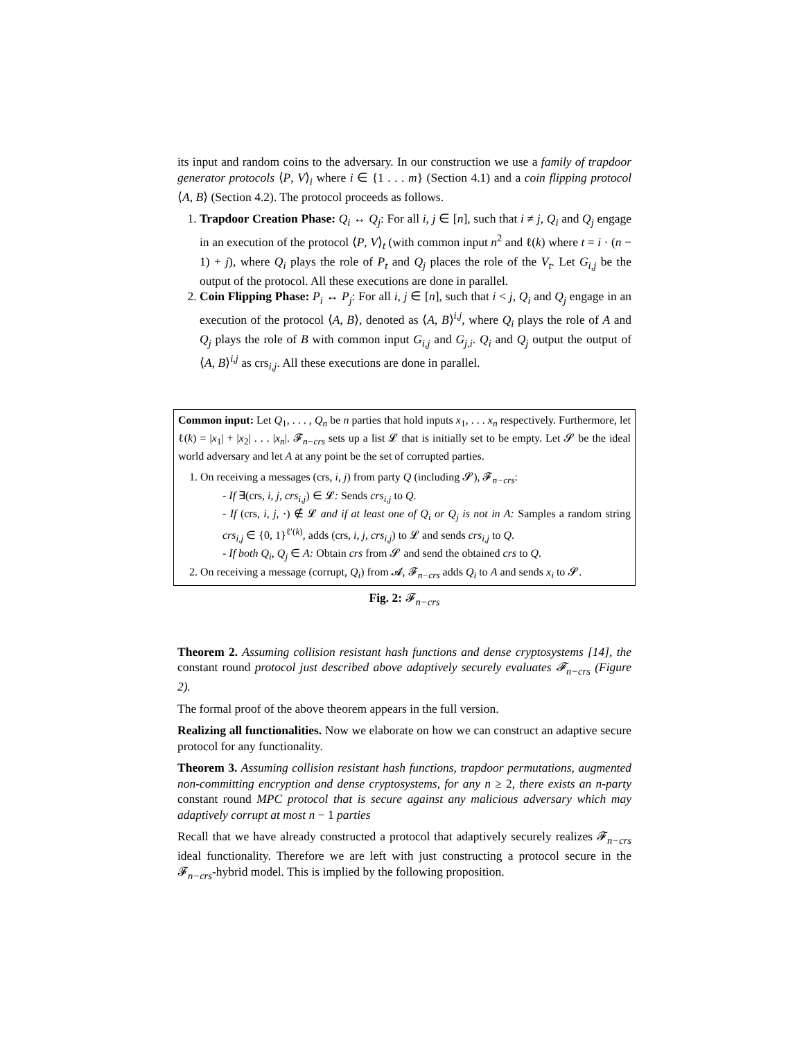its input and random coins to the adversary. In our construction we use a family of trapdoor generator protocols ⟨P, V⟩<sub>i</sub> where i ∈ {1 . . . m} (Section 4.1) and a coin flipping protocol ⟨A, B⟩ (Section 4.2). The protocol proceeds as follows.
1. Trapdoor Creation Phase: Q<sub>i</sub> ↔ Q<sub>j</sub>: For all i, j ∈ [n], such that i ≠ j, Q<sub>i</sub> and Q<sub>j</sub> engage in an execution of the protocol ⟨P, V⟩<sub>t</sub> (with common input n<sup>2</sup> and ℓ(k) where t = i · (n − 1) + j), where Q<sub>i</sub> plays the role of P<sub>t</sub> and Q<sub>j</sub> places the role of the V<sub>t</sub>. Let G<sub>i,j</sub> be the output of the protocol. All these executions are done in parallel.
2. Coin Flipping Phase: P<sub>i</sub> ↔ P<sub>j</sub>: For all i, j ∈ [n], such that i < j, Q<sub>i</sub> and Q<sub>j</sub> engage in an execution of the protocol ⟨A, B⟩, denoted as ⟨A, B⟩<sup>i,j</sup>, where Q<sub>i</sub> plays the role of A and Q<sub>j</sub> plays the role of B with common input G<sub>i,j</sub> and G<sub>j,i</sub>. Q<sub>i</sub> and Q<sub>j</sub> output the output of ⟨A, B⟩<sup>i,j</sup> as crs<sub>i,j</sub>. All these executions are done in parallel.
Common input: Let Q<sub>1</sub>, . . . , Q<sub>n</sub> be n parties that hold inputs x<sub>1</sub>, . . . x<sub>n</sub> respectively. Furthermore, let ℓ(k) = |x<sub>1</sub>| + |x<sub>2</sub>| . . . |x<sub>n</sub>|. 𝓕<sub>n−crs</sub> sets up a list 𝓛 that is initially set to be empty. Let 𝓢 be the ideal world adversary and let A at any point be the set of corrupted parties.
1. On receiving a messages (crs, i, j) from party Q (including 𝓢), 𝓕<sub>n−crs</sub>:
- If ∃(crs, i, j, crs<sub>i,j</sub>) ∈ 𝓛: Sends crs<sub>i,j</sub> to Q.
- If (crs, i, j, ·) ∉ 𝓛 and if at least one of Q<sub>i</sub> or Q<sub>j</sub> is not in A: Samples a random string crs<sub>i,j</sub> ∈ {0, 1}<sup>ℓ′(k)</sup>, adds (crs, i, j, crs<sub>i,j</sub>) to 𝓛 and sends crs<sub>i,j</sub> to Q.
- If both Q<sub>i</sub>, Q<sub>j</sub> ∈ A: Obtain crs from 𝓢 and send the obtained crs to Q.
2. On receiving a message (corrupt, Q<sub>i</sub>) from 𝓐, 𝓕<sub>n−crs</sub> adds Q<sub>i</sub> to A and sends x<sub>i</sub> to 𝓢.
Fig. 2: 𝓕<sub>n−crs</sub>
Theorem 2. Assuming collision resistant hash functions and dense cryptosystems [14], the constant round protocol just described above adaptively securely evaluates 𝓕<sub>n−crs</sub> (Figure 2).
The formal proof of the above theorem appears in the full version.
Realizing all functionalities. Now we elaborate on how we can construct an adaptive secure protocol for any functionality.
Theorem 3. Assuming collision resistant hash functions, trapdoor permutations, augmented non-committing encryption and dense cryptosystems, for any n ≥ 2, there exists an n-party constant round MPC protocol that is secure against any malicious adversary which may adaptively corrupt at most n − 1 parties
Recall that we have already constructed a protocol that adaptively securely realizes 𝓕<sub>n−crs</sub> ideal functionality. Therefore we are left with just constructing a protocol secure in the 𝓕<sub>n−crs</sub>-hybrid model. This is implied by the following proposition.